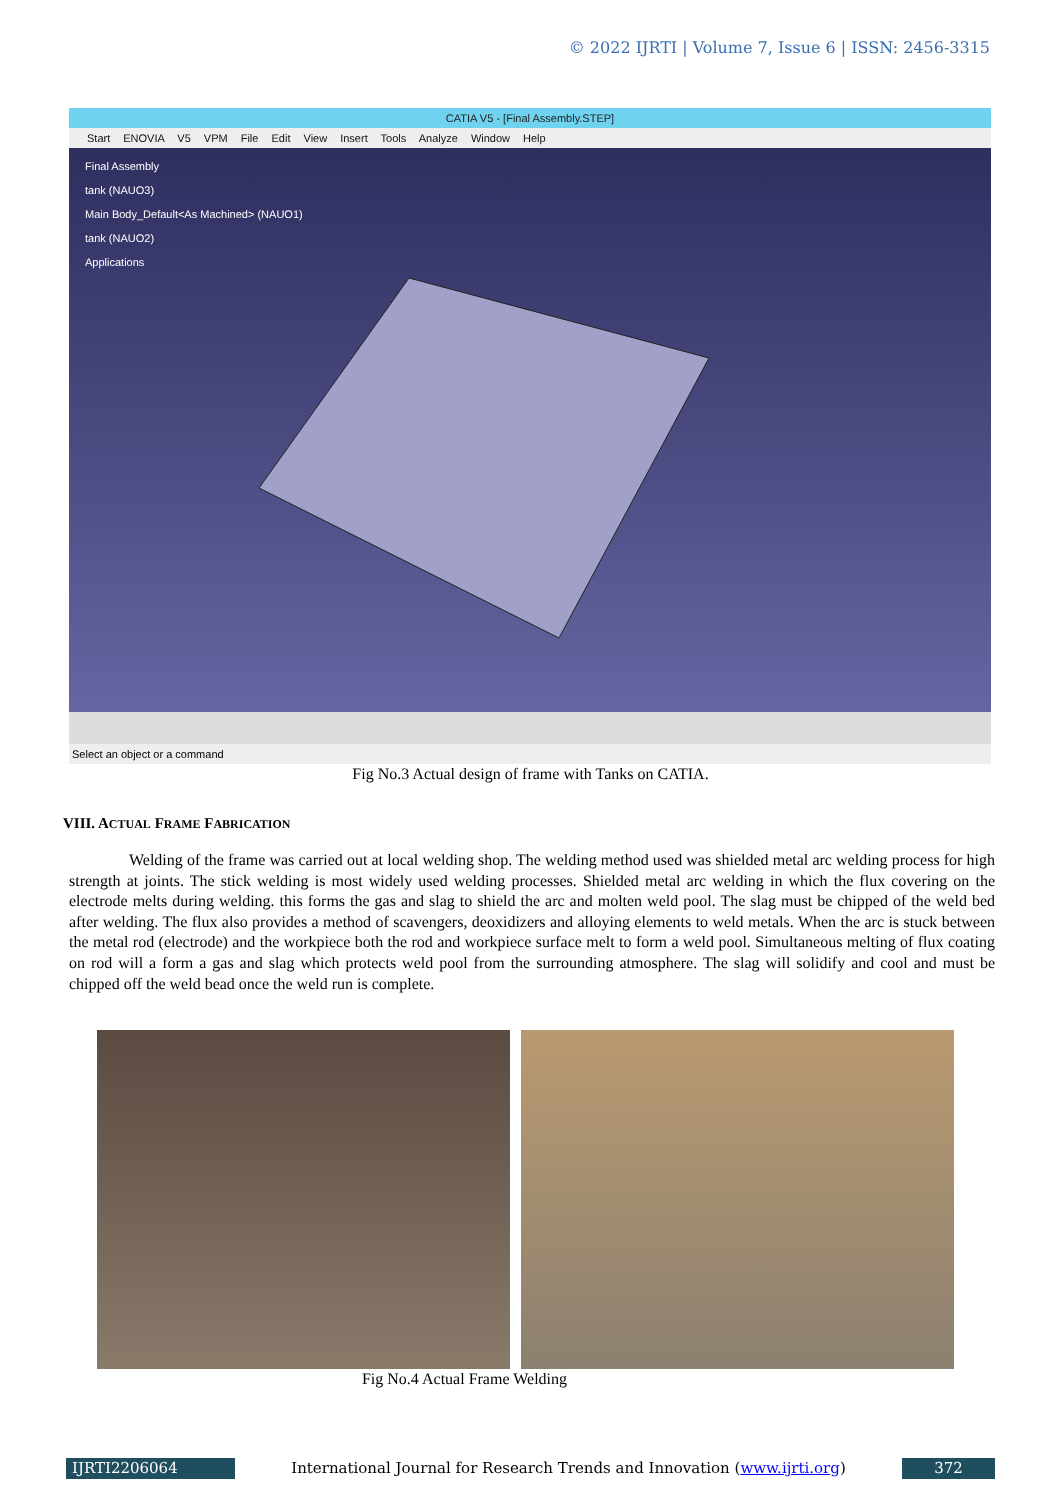© 2022 IJRTI | Volume 7, Issue 6 | ISSN: 2456-3315
CATIA V5 - [Final Assembly.STEP]
Start ENOVIA V5 VPM File Edit View Insert Tools Analyze Window Help
Final Assembly
tank (NAUO3)
Main Body_Default<As Machined> (NAUO1)
tank (NAUO2)
Applications
Select an object or a command
Fig No.3 Actual design of frame with Tanks on CATIA.
VIII. ACTUAL FRAME FABRICATION
Welding of the frame was carried out at local welding shop. The welding method used was shielded metal arc welding process for high strength at joints. The stick welding is most widely used welding processes. Shielded metal arc welding in which the flux covering on the electrode melts during welding. this forms the gas and slag to shield the arc and molten weld pool. The slag must be chipped of the weld bed after welding. The flux also provides a method of scavengers, deoxidizers and alloying elements to weld metals. When the arc is stuck between the metal rod (electrode) and the workpiece both the rod and workpiece surface melt to form a weld pool. Simultaneous melting of flux coating on rod will a form a gas and slag which protects weld pool from the surrounding atmosphere. The slag will solidify and cool and must be chipped off the weld bead once the weld run is complete.
Fig No.4 Actual Frame Welding
IJRTI2206064 International Journal for Research Trends and Innovation (www.ijrti.org)
372